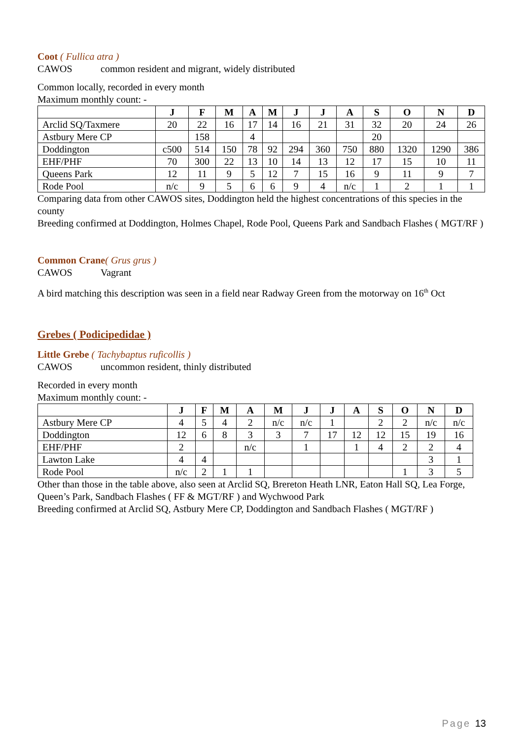Coot ( Fullica atra )
CAWOS common resident and migrant, widely distributed
Common locally, recorded in every month
Maximum monthly count: -
| | J | F | M | A | M | J | J | A | S | O | N | D |
| --- | --- | --- | --- | --- | --- | --- | --- | --- | --- | --- | --- | --- |
| Arclid SQ/Taxmere | 20 | 22 | 16 | 17 | 14 | 16 | 21 | 31 | 32 | 20 | 24 | 26 |
| Astbury Mere CP | | 158 | | 4 | | | | | 20 | | | |
| Doddington | c500 | 514 | 150 | 78 | 92 | 294 | 360 | 750 | 880 | 1320 | 1290 | 386 |
| EHF/PHF | 70 | 300 | 22 | 13 | 10 | 14 | 13 | 12 | 17 | 15 | 10 | 11 |
| Queens Park | 12 | 11 | 9 | 5 | 12 | 7 | 15 | 16 | 9 | 11 | 9 | 7 |
| Rode Pool | n/c | 9 | 5 | 6 | 6 | 9 | 4 | n/c | 1 | 2 | 1 | 1 |
Comparing data from other CAWOS sites, Doddington held the highest concentrations of this species in the county
Breeding confirmed at Doddington, Holmes Chapel, Rode Pool, Queens Park and Sandbach Flashes ( MGT/RF )
Common Crane( Grus grus )
CAWOS Vagrant
A bird matching this description was seen in a field near Radway Green from the motorway on 16<sup>th</sup> Oct
Grebes ( Podicipedidae )
Little Grebe ( Tachybaptus ruficollis )
CAWOS uncommon resident, thinly distributed
Recorded in every month
Maximum monthly count: -
| | J | F | M | A | M | J | J | A | S | O | N | D |
| --- | --- | --- | --- | --- | --- | --- | --- | --- | --- | --- | --- | --- |
| Astbury Mere CP | 4 | 5 | 4 | 2 | n/c | n/c | 1 | | 2 | 2 | n/c | n/c |
| Doddington | 12 | 6 | 8 | 3 | 3 | 7 | 17 | 12 | 12 | 15 | 19 | 16 |
| EHF/PHF | 2 | | | n/c | | 1 | | 1 | 4 | 2 | 2 | 4 |
| Lawton Lake | 4 | 4 | | | | | | | | | 3 | 1 |
| Rode Pool | n/c | 2 | 1 | 1 | | | | | | 1 | 3 | 5 |
Other than those in the table above, also seen at Arclid SQ, Brereton Heath LNR, Eaton Hall SQ, Lea Forge, Queen’s Park, Sandbach Flashes ( FF & MGT/RF ) and Wychwood Park
Breeding confirmed at Arclid SQ, Astbury Mere CP, Doddington and Sandbach Flashes ( MGT/RF )
Page 13